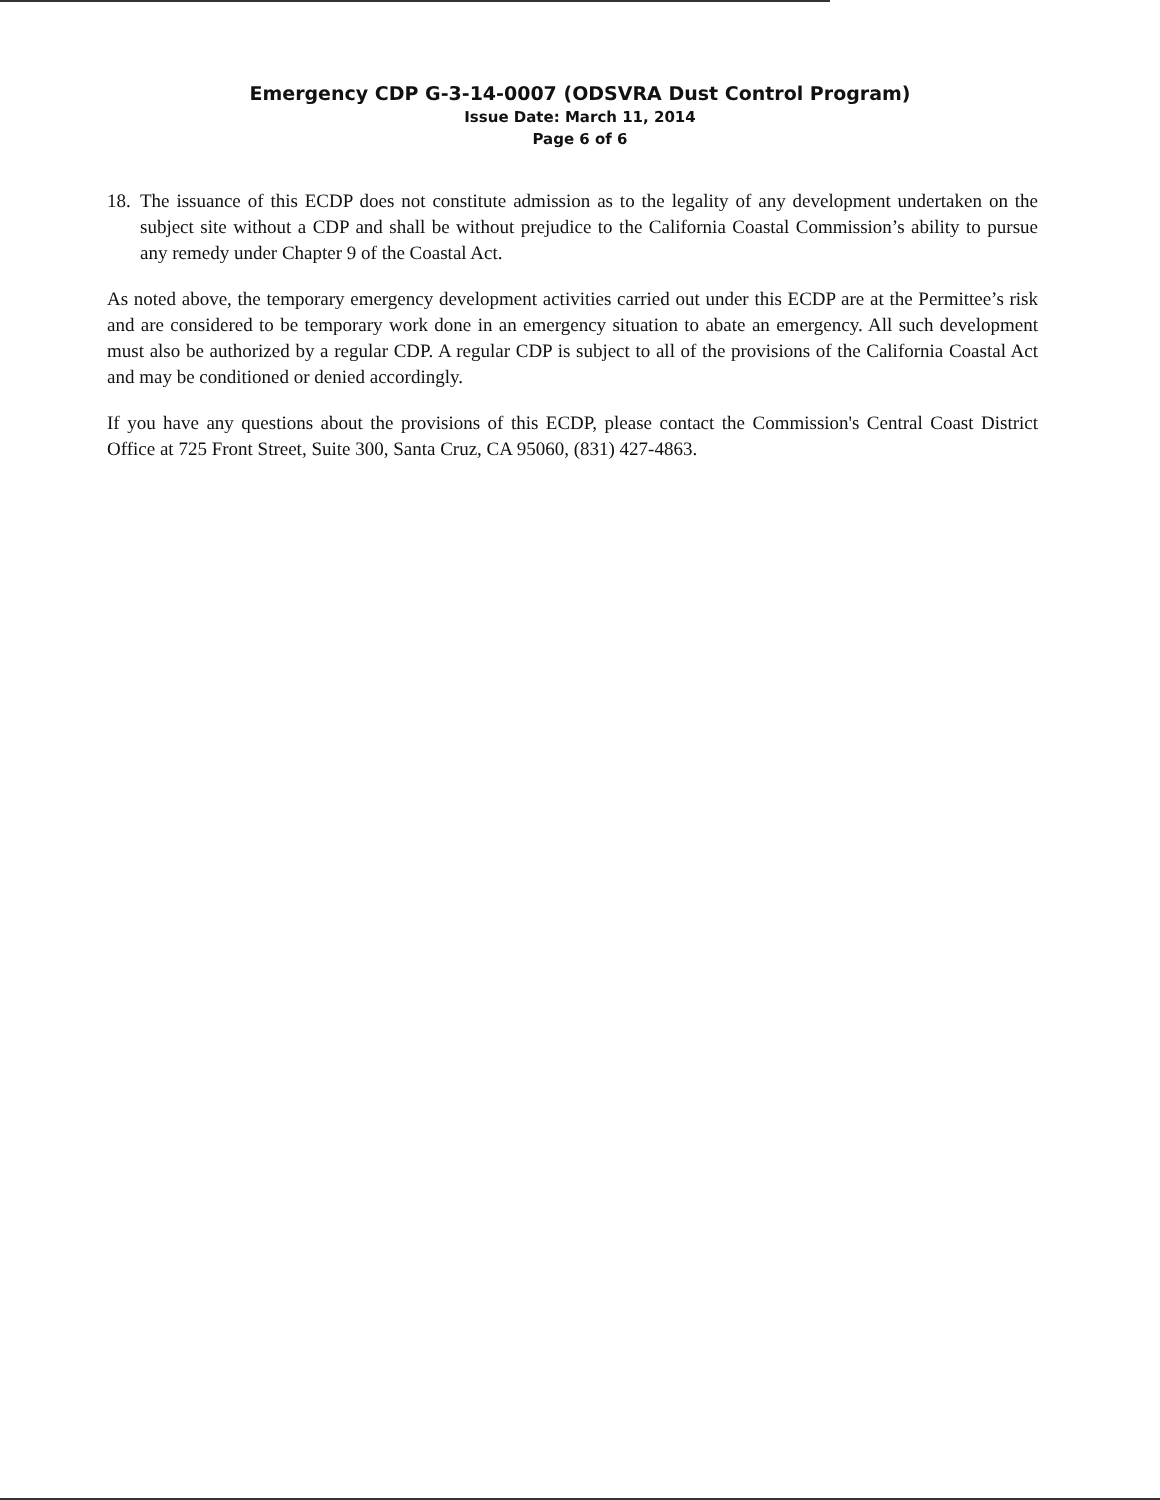Emergency CDP G-3-14-0007 (ODSVRA Dust Control Program)
Issue Date: March 11, 2014
Page 6 of 6
18. The issuance of this ECDP does not constitute admission as to the legality of any development undertaken on the subject site without a CDP and shall be without prejudice to the California Coastal Commission’s ability to pursue any remedy under Chapter 9 of the Coastal Act.
As noted above, the temporary emergency development activities carried out under this ECDP are at the Permittee’s risk and are considered to be temporary work done in an emergency situation to abate an emergency. All such development must also be authorized by a regular CDP. A regular CDP is subject to all of the provisions of the California Coastal Act and may be conditioned or denied accordingly.
If you have any questions about the provisions of this ECDP, please contact the Commission's Central Coast District Office at 725 Front Street, Suite 300, Santa Cruz, CA 95060, (831) 427-4863.